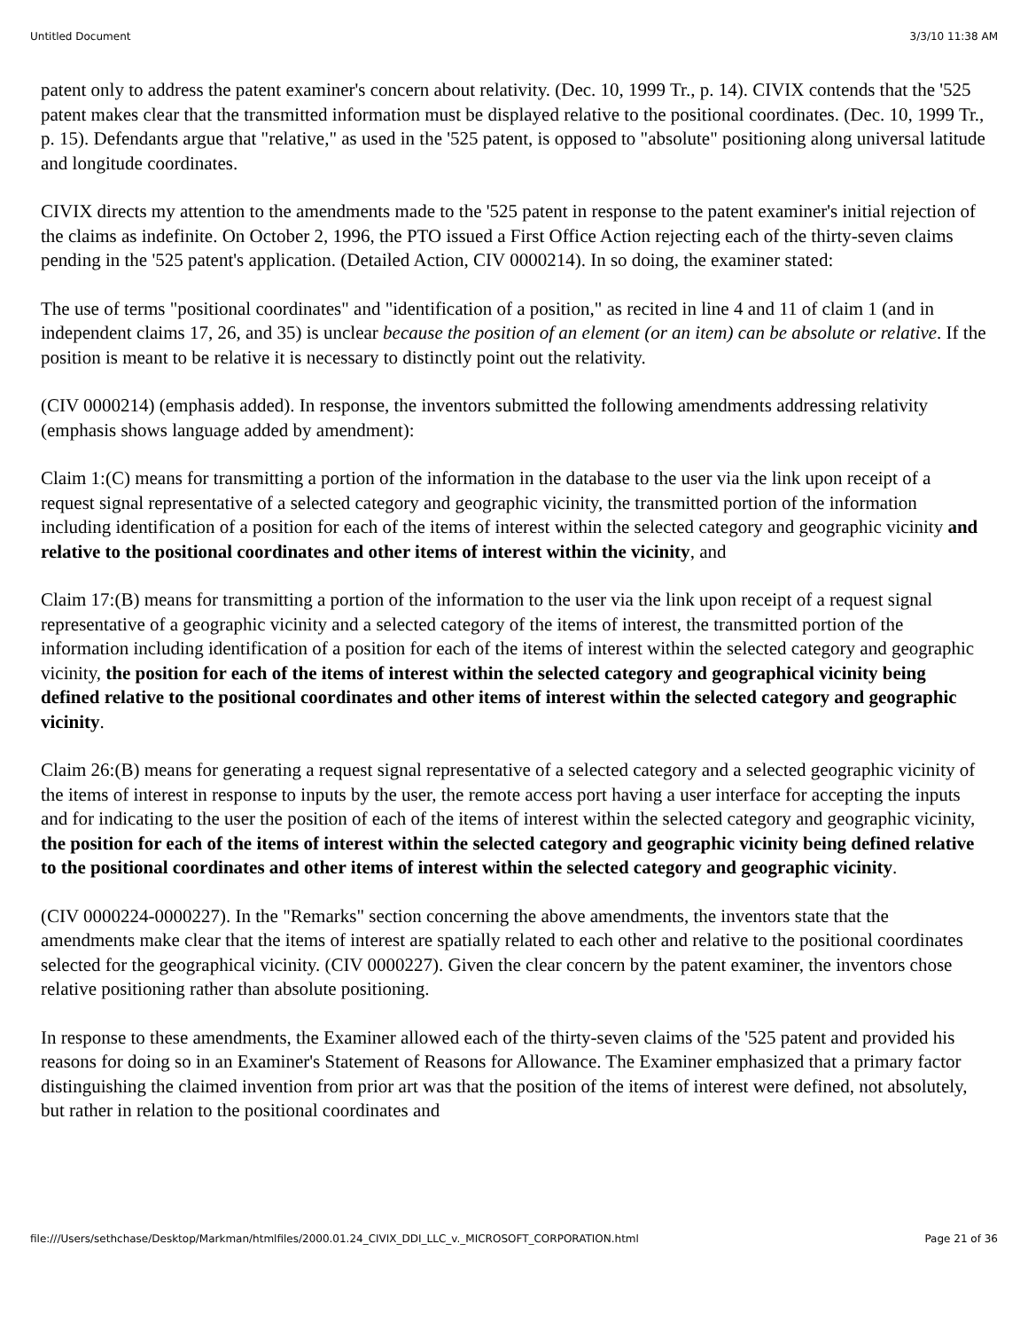Untitled Document 3/3/10 11:38 AM
patent only to address the patent examiner's concern about relativity. (Dec. 10, 1999 Tr., p. 14). CIVIX contends that the '525 patent makes clear that the transmitted information must be displayed relative to the positional coordinates. (Dec. 10, 1999 Tr., p. 15). Defendants argue that "relative," as used in the '525 patent, is opposed to "absolute" positioning along universal latitude and longitude coordinates.
CIVIX directs my attention to the amendments made to the '525 patent in response to the patent examiner's initial rejection of the claims as indefinite. On October 2, 1996, the PTO issued a First Office Action rejecting each of the thirty-seven claims pending in the '525 patent's application. (Detailed Action, CIV 0000214). In so doing, the examiner stated:
The use of terms "positional coordinates" and "identification of a position," as recited in line 4 and 11 of claim 1 (and in independent claims 17, 26, and 35) is unclear because the position of an element (or an item) can be absolute or relative. If the position is meant to be relative it is necessary to distinctly point out the relativity.
(CIV 0000214) (emphasis added). In response, the inventors submitted the following amendments addressing relativity (emphasis shows language added by amendment):
Claim 1:(C) means for transmitting a portion of the information in the database to the user via the link upon receipt of a request signal representative of a selected category and geographic vicinity, the transmitted portion of the information including identification of a position for each of the items of interest within the selected category and geographic vicinity and relative to the positional coordinates and other items of interest within the vicinity, and
Claim 17:(B) means for transmitting a portion of the information to the user via the link upon receipt of a request signal representative of a geographic vicinity and a selected category of the items of interest, the transmitted portion of the information including identification of a position for each of the items of interest within the selected category and geographic vicinity, the position for each of the items of interest within the selected category and geographical vicinity being defined relative to the positional coordinates and other items of interest within the selected category and geographic vicinity.
Claim 26:(B) means for generating a request signal representative of a selected category and a selected geographic vicinity of the items of interest in response to inputs by the user, the remote access port having a user interface for accepting the inputs and for indicating to the user the position of each of the items of interest within the selected category and geographic vicinity, the position for each of the items of interest within the selected category and geographic vicinity being defined relative to the positional coordinates and other items of interest within the selected category and geographic vicinity.
(CIV 0000224-0000227). In the "Remarks" section concerning the above amendments, the inventors state that the amendments make clear that the items of interest are spatially related to each other and relative to the positional coordinates selected for the geographical vicinity. (CIV 0000227). Given the clear concern by the patent examiner, the inventors chose relative positioning rather than absolute positioning.
In response to these amendments, the Examiner allowed each of the thirty-seven claims of the '525 patent and provided his reasons for doing so in an Examiner's Statement of Reasons for Allowance. The Examiner emphasized that a primary factor distinguishing the claimed invention from prior art was that the position of the items of interest were defined, not absolutely, but rather in relation to the positional coordinates and
file:///Users/sethchase/Desktop/Markman/htmlfiles/2000.01.24_CIVIX_DDI_LLC_v._MICROSOFT_CORPORATION.html Page 21 of 36